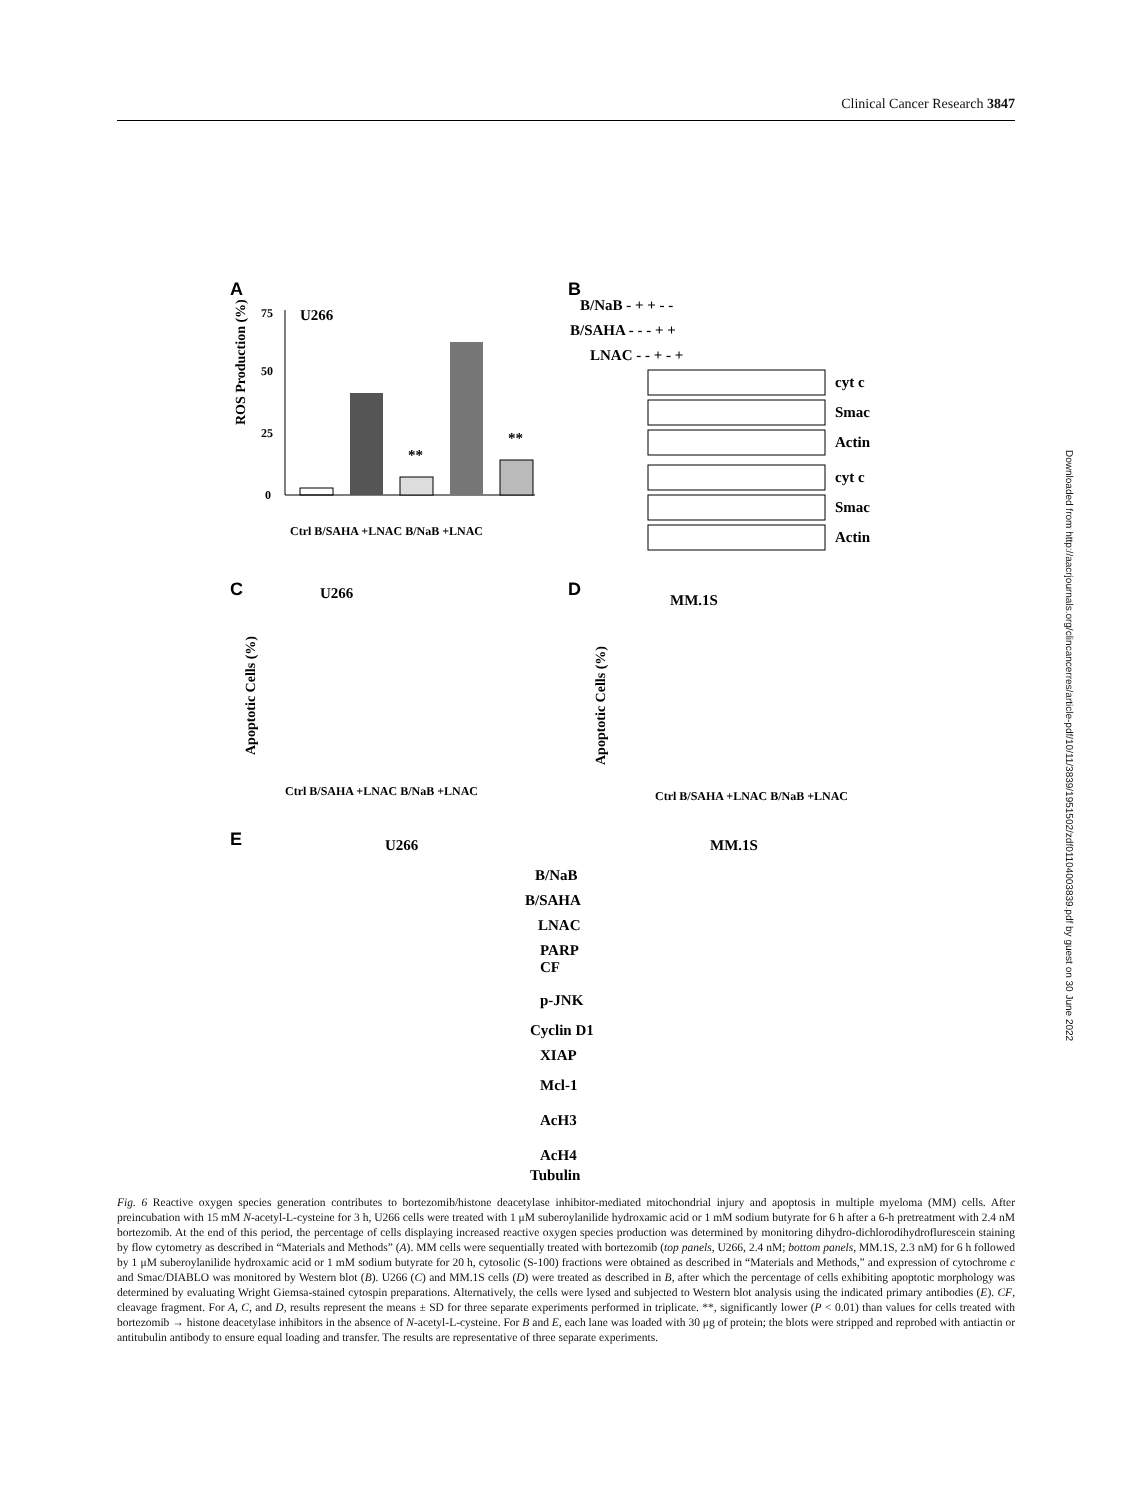Clinical Cancer Research 3847
Downloaded from http://aacrjournals.org/clincancerres/article-pdf/10/11/3839/1951502/zdf01104003839.pdf by guest on 30 June 2022
A
U266
ROS Production (%)
75
50
25
0
**
**
Ctrl B/SAHA +LNAC B/NaB +LNAC
B
B/NaB - + + - -
B/SAHA - - - + +
LNAC - - + - +
cyt c
Smac
Actin
cyt c
Smac
Actin
C
U266
D
MM.1S
Apoptotic Cells (%)
Apoptotic Cells (%)
Ctrl B/SAHA +LNAC B/NaB +LNAC
Ctrl B/SAHA +LNAC B/NaB +LNAC
E
U266
MM.1S
B/NaB
B/SAHA
LNAC
PARP
CF
p-JNK
Cyclin D1
XIAP
Mcl-1
AcH3
AcH4
Tubulin
Fig. 6 Reactive oxygen species generation contributes to bortezomib/histone deacetylase inhibitor-mediated mitochondrial injury and apoptosis in multiple myeloma (MM) cells. After preincubation with 15 mM N-acetyl-L-cysteine for 3 h, U266 cells were treated with 1 μM suberoylanilide hydroxamic acid or 1 mM sodium butyrate for 6 h after a 6-h pretreatment with 2.4 nM bortezomib. At the end of this period, the percentage of cells displaying increased reactive oxygen species production was determined by monitoring dihydro-dichlorodihydroflurescein staining by flow cytometry as described in “Materials and Methods” (A). MM cells were sequentially treated with bortezomib (top panels, U266, 2.4 nM; bottom panels, MM.1S, 2.3 nM) for 6 h followed by 1 μM suberoylanilide hydroxamic acid or 1 mM sodium butyrate for 20 h, cytosolic (S-100) fractions were obtained as described in “Materials and Methods,” and expression of cytochrome c and Smac/DIABLO was monitored by Western blot (B). U266 (C) and MM.1S cells (D) were treated as described in B, after which the percentage of cells exhibiting apoptotic morphology was determined by evaluating Wright Giemsa-stained cytospin preparations. Alternatively, the cells were lysed and subjected to Western blot analysis using the indicated primary antibodies (E). CF, cleavage fragment. For A, C, and D, results represent the means ± SD for three separate experiments performed in triplicate. **, significantly lower (P < 0.01) than values for cells treated with bortezomib → histone deacetylase inhibitors in the absence of N-acetyl-L-cysteine. For B and E, each lane was loaded with 30 μg of protein; the blots were stripped and reprobed with antiactin or antitubulin antibody to ensure equal loading and transfer. The results are representative of three separate experiments.